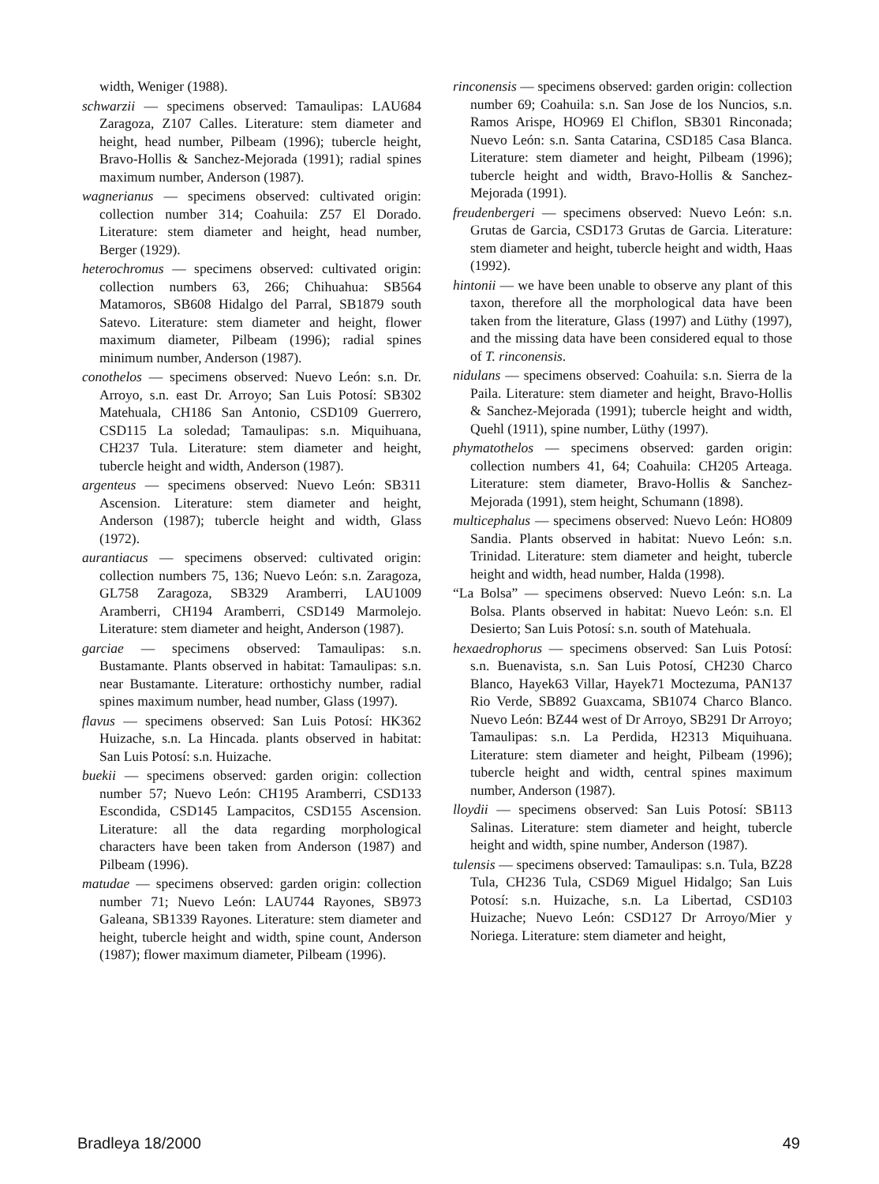width, Weniger (1988).
schwarzii — specimens observed: Tamaulipas: LAU684 Zaragoza, Z107 Calles. Literature: stem diameter and height, head number, Pilbeam (1996); tubercle height, Bravo-Hollis & Sanchez-Mejorada (1991); radial spines maximum number, Anderson (1987).
wagnerianus — specimens observed: cultivated origin: collection number 314; Coahuila: Z57 El Dorado. Literature: stem diameter and height, head number, Berger (1929).
heterochromus — specimens observed: cultivated origin: collection numbers 63, 266; Chihuahua: SB564 Matamoros, SB608 Hidalgo del Parral, SB1879 south Satevo. Literature: stem diameter and height, flower maximum diameter, Pilbeam (1996); radial spines minimum number, Anderson (1987).
conothelos — specimens observed: Nuevo León: s.n. Dr. Arroyo, s.n. east Dr. Arroyo; San Luis Potosí: SB302 Matehuala, CH186 San Antonio, CSD109 Guerrero, CSD115 La soledad; Tamaulipas: s.n. Miquihuana, CH237 Tula. Literature: stem diameter and height, tubercle height and width, Anderson (1987).
argenteus — specimens observed: Nuevo León: SB311 Ascension. Literature: stem diameter and height, Anderson (1987); tubercle height and width, Glass (1972).
aurantiacus — specimens observed: cultivated origin: collection numbers 75, 136; Nuevo León: s.n. Zaragoza, GL758 Zaragoza, SB329 Aramberri, LAU1009 Aramberri, CH194 Aramberri, CSD149 Marmolejo. Literature: stem diameter and height, Anderson (1987).
garciae — specimens observed: Tamaulipas: s.n. Bustamante. Plants observed in habitat: Tamaulipas: s.n. near Bustamante. Literature: orthostichy number, radial spines maximum number, head number, Glass (1997).
flavus — specimens observed: San Luis Potosí: HK362 Huizache, s.n. La Hincada. plants observed in habitat: San Luis Potosí: s.n. Huizache.
buekii — specimens observed: garden origin: collection number 57; Nuevo León: CH195 Aramberri, CSD133 Escondida, CSD145 Lampacitos, CSD155 Ascension. Literature: all the data regarding morphological characters have been taken from Anderson (1987) and Pilbeam (1996).
matudae — specimens observed: garden origin: collection number 71; Nuevo León: LAU744 Rayones, SB973 Galeana, SB1339 Rayones. Literature: stem diameter and height, tubercle height and width, spine count, Anderson (1987); flower maximum diameter, Pilbeam (1996).
rinconensis — specimens observed: garden origin: collection number 69; Coahuila: s.n. San Jose de los Nuncios, s.n. Ramos Arispe, HO969 El Chiflon, SB301 Rinconada; Nuevo León: s.n. Santa Catarina, CSD185 Casa Blanca. Literature: stem diameter and height, Pilbeam (1996); tubercle height and width, Bravo-Hollis & Sanchez-Mejorada (1991).
freudenbergeri — specimens observed: Nuevo León: s.n. Grutas de Garcia, CSD173 Grutas de Garcia. Literature: stem diameter and height, tubercle height and width, Haas (1992).
hintonii — we have been unable to observe any plant of this taxon, therefore all the morphological data have been taken from the literature, Glass (1997) and Lüthy (1997), and the missing data have been considered equal to those of T. rinconensis.
nidulans — specimens observed: Coahuila: s.n. Sierra de la Paila. Literature: stem diameter and height, Bravo-Hollis & Sanchez-Mejorada (1991); tubercle height and width, Quehl (1911), spine number, Lüthy (1997).
phymatothelos — specimens observed: garden origin: collection numbers 41, 64; Coahuila: CH205 Arteaga. Literature: stem diameter, Bravo-Hollis & Sanchez-Mejorada (1991), stem height, Schumann (1898).
multicephalus — specimens observed: Nuevo León: HO809 Sandia. Plants observed in habitat: Nuevo León: s.n. Trinidad. Literature: stem diameter and height, tubercle height and width, head number, Halda (1998).
“La Bolsa” — specimens observed: Nuevo León: s.n. La Bolsa. Plants observed in habitat: Nuevo León: s.n. El Desierto; San Luis Potosí: s.n. south of Matehuala.
hexaedrophorus — specimens observed: San Luis Potosí: s.n. Buenavista, s.n. San Luis Potosí, CH230 Charco Blanco, Hayek63 Villar, Hayek71 Moctezuma, PAN137 Rio Verde, SB892 Guaxcama, SB1074 Charco Blanco. Nuevo León: BZ44 west of Dr Arroyo, SB291 Dr Arroyo; Tamaulipas: s.n. La Perdida, H2313 Miquihuana. Literature: stem diameter and height, Pilbeam (1996); tubercle height and width, central spines maximum number, Anderson (1987).
lloydii — specimens observed: San Luis Potosí: SB113 Salinas. Literature: stem diameter and height, tubercle height and width, spine number, Anderson (1987).
tulensis — specimens observed: Tamaulipas: s.n. Tula, BZ28 Tula, CH236 Tula, CSD69 Miguel Hidalgo; San Luis Potosí: s.n. Huizache, s.n. La Libertad, CSD103 Huizache; Nuevo León: CSD127 Dr Arroyo/Mier y Noriega. Literature: stem diameter and height,
Bradleya 18/2000 49